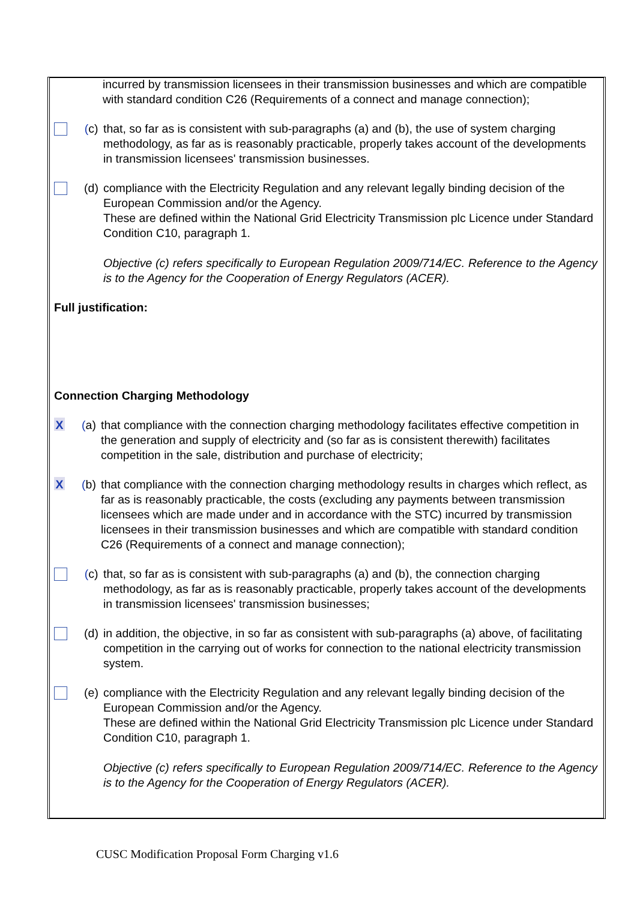incurred by transmission licensees in their transmission businesses and which are compatible with standard condition C26 (Requirements of a connect and manage connection);
(c) that, so far as is consistent with sub-paragraphs (a) and (b), the use of system charging methodology, as far as is reasonably practicable, properly takes account of the developments in transmission licensees' transmission businesses.
(d) compliance with the Electricity Regulation and any relevant legally binding decision of the European Commission and/or the Agency.
These are defined within the National Grid Electricity Transmission plc Licence under Standard Condition C10, paragraph 1.
Objective (c) refers specifically to European Regulation 2009/714/EC. Reference to the Agency is to the Agency for the Cooperation of Energy Regulators (ACER).
Full justification:
Connection Charging Methodology
X
(a) that compliance with the connection charging methodology facilitates effective competition in the generation and supply of electricity and (so far as is consistent therewith) facilitates competition in the sale, distribution and purchase of electricity;
X
(b) that compliance with the connection charging methodology results in charges which reflect, as far as is reasonably practicable, the costs (excluding any payments between transmission licensees which are made under and in accordance with the STC) incurred by transmission licensees in their transmission businesses and which are compatible with standard condition C26 (Requirements of a connect and manage connection);
(c) that, so far as is consistent with sub-paragraphs (a) and (b), the connection charging methodology, as far as is reasonably practicable, properly takes account of the developments in transmission licensees' transmission businesses;
(d) in addition, the objective, in so far as consistent with sub-paragraphs (a) above, of facilitating competition in the carrying out of works for connection to the national electricity transmission system.
(e) compliance with the Electricity Regulation and any relevant legally binding decision of the European Commission and/or the Agency.
These are defined within the National Grid Electricity Transmission plc Licence under Standard Condition C10, paragraph 1.
Objective (c) refers specifically to European Regulation 2009/714/EC. Reference to the Agency is to the Agency for the Cooperation of Energy Regulators (ACER).
CUSC Modification Proposal Form Charging v1.6